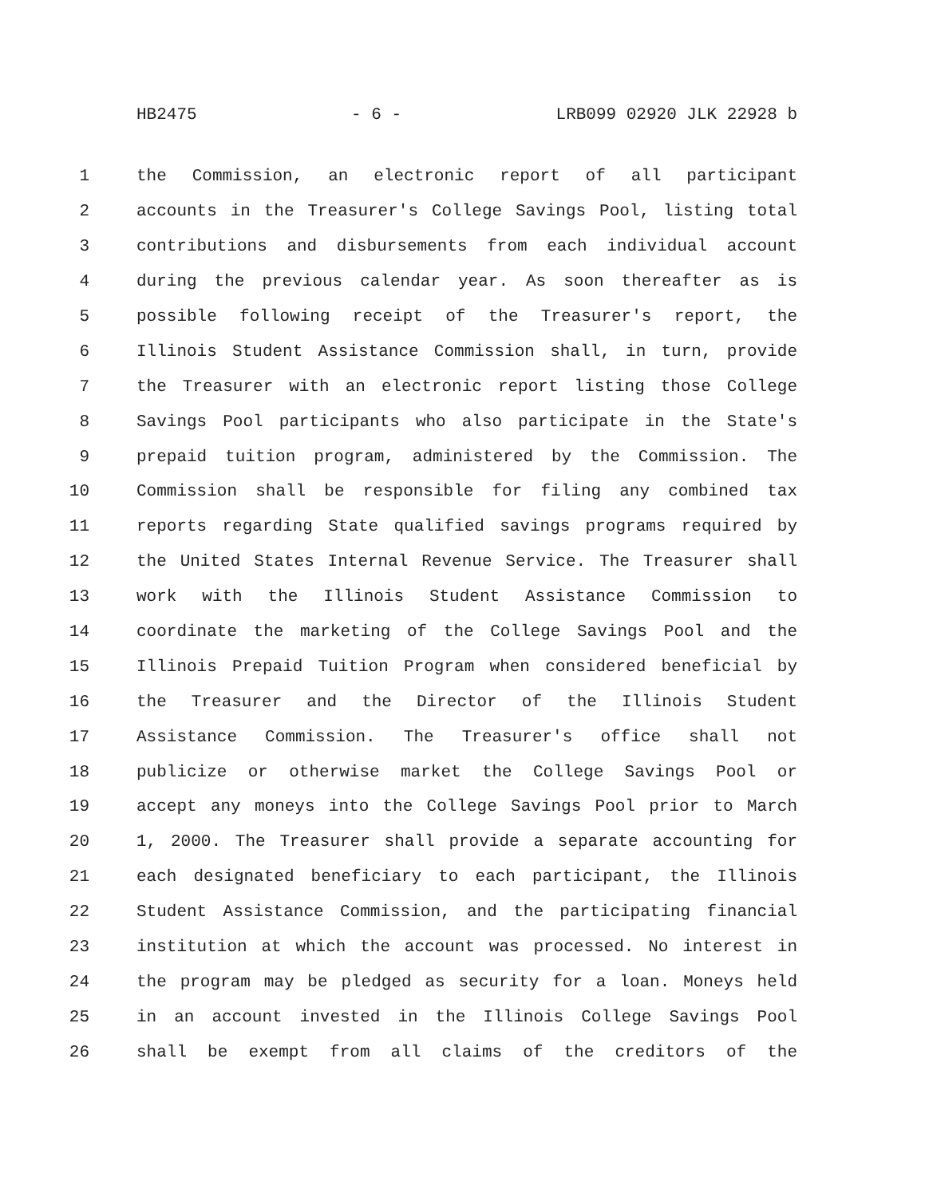HB2475 - 6 - LRB099 02920 JLK 22928 b
1 the Commission, an electronic report of all participant
2 accounts in the Treasurer's College Savings Pool, listing total
3 contributions and disbursements from each individual account
4 during the previous calendar year. As soon thereafter as is
5 possible following receipt of the Treasurer's report, the
6 Illinois Student Assistance Commission shall, in turn, provide
7 the Treasurer with an electronic report listing those College
8 Savings Pool participants who also participate in the State's
9 prepaid tuition program, administered by the Commission. The
10 Commission shall be responsible for filing any combined tax
11 reports regarding State qualified savings programs required by
12 the United States Internal Revenue Service. The Treasurer shall
13 work with the Illinois Student Assistance Commission to
14 coordinate the marketing of the College Savings Pool and the
15 Illinois Prepaid Tuition Program when considered beneficial by
16 the Treasurer and the Director of the Illinois Student
17 Assistance Commission. The Treasurer's office shall not
18 publicize or otherwise market the College Savings Pool or
19 accept any moneys into the College Savings Pool prior to March
20 1, 2000. The Treasurer shall provide a separate accounting for
21 each designated beneficiary to each participant, the Illinois
22 Student Assistance Commission, and the participating financial
23 institution at which the account was processed. No interest in
24 the program may be pledged as security for a loan. Moneys held
25 in an account invested in the Illinois College Savings Pool
26 shall be exempt from all claims of the creditors of the